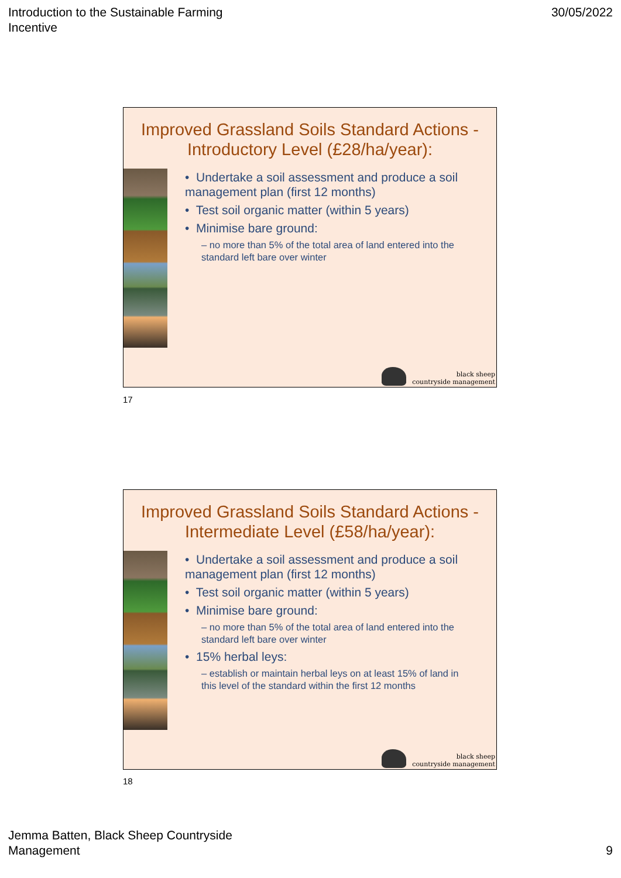Introduction to the Sustainable Farming
Incentive
30/05/2022
Improved Grassland Soils Standard Actions - Introductory Level (£28/ha/year):
• Undertake a soil assessment and produce a soil management plan (first 12 months)
• Test soil organic matter (within 5 years)
• Minimise bare ground:
– no more than 5% of the total area of land entered into the standard left bare over winter
black sheep
countryside management
17
Improved Grassland Soils Standard Actions - Intermediate Level (£58/ha/year):
• Undertake a soil assessment and produce a soil management plan (first 12 months)
• Test soil organic matter (within 5 years)
• Minimise bare ground:
– no more than 5% of the total area of land entered into the standard left bare over winter
• 15% herbal leys:
– establish or maintain herbal leys on at least 15% of land in this level of the standard within the first 12 months
black sheep
countryside management
18
Jemma Batten, Black Sheep Countryside
Management
9